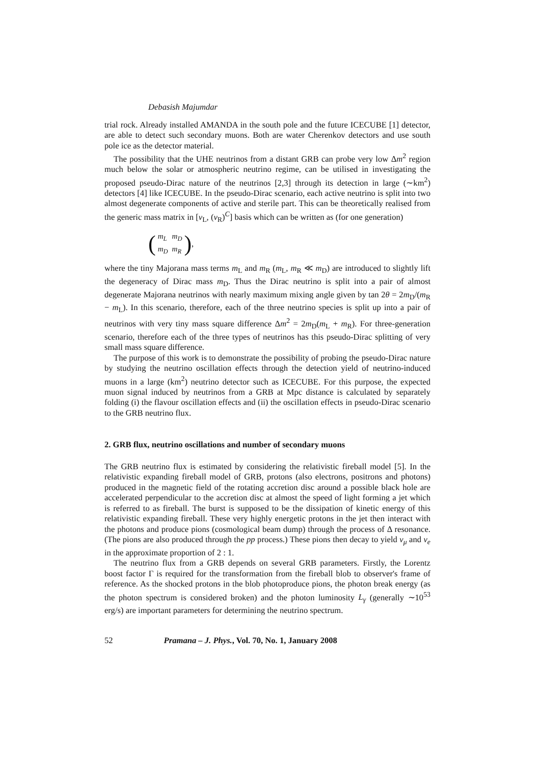Debasish Majumdar
trial rock. Already installed AMANDA in the south pole and the future ICECUBE [1] detector, are able to detect such secondary muons. Both are water Cherenkov detectors and use south pole ice as the detector material.
The possibility that the UHE neutrinos from a distant GRB can probe very low Δm<sup>2</sup> region much below the solar or atmospheric neutrino regime, can be utilised in investigating the proposed pseudo-Dirac nature of the neutrinos [2,3] through its detection in large (∼km<sup>2</sup>) detectors [4] like ICECUBE. In the pseudo-Dirac scenario, each active neutrino is split into two almost degenerate components of active and sterile part. This can be theoretically realised from the generic mass matrix in [ν<sub>L</sub>, (ν<sub>R</sub>)<sup>C</sup>] basis which can be written as (for one generation)
(
| m<sub>L</sub> | m<sub>D</sub> |
| m<sub>D</sub> | m<sub>R</sub> |
),
where the tiny Majorana mass terms m<sub>L</sub> and m<sub>R</sub> (m<sub>L</sub>, m<sub>R</sub> ≪ m<sub>D</sub>) are introduced to slightly lift the degeneracy of Dirac mass m<sub>D</sub>. Thus the Dirac neutrino is split into a pair of almost degenerate Majorana neutrinos with nearly maximum mixing angle given by tan 2θ = 2m<sub>D</sub>/(m<sub>R</sub> − m<sub>L</sub>). In this scenario, therefore, each of the three neutrino species is split up into a pair of neutrinos with very tiny mass square difference Δm<sup>2</sup> = 2m<sub>D</sub>(m<sub>L</sub> + m<sub>R</sub>). For three-generation scenario, therefore each of the three types of neutrinos has this pseudo-Dirac splitting of very small mass square difference.
The purpose of this work is to demonstrate the possibility of probing the pseudo-Dirac nature by studying the neutrino oscillation effects through the detection yield of neutrino-induced muons in a large (km<sup>2</sup>) neutrino detector such as ICECUBE. For this purpose, the expected muon signal induced by neutrinos from a GRB at Mpc distance is calculated by separately folding (i) the flavour oscillation effects and (ii) the oscillation effects in pseudo-Dirac scenario to the GRB neutrino flux.
2. GRB flux, neutrino oscillations and number of secondary muons
The GRB neutrino flux is estimated by considering the relativistic fireball model [5]. In the relativistic expanding fireball model of GRB, protons (also electrons, positrons and photons) produced in the magnetic field of the rotating accretion disc around a possible black hole are accelerated perpendicular to the accretion disc at almost the speed of light forming a jet which is referred to as fireball. The burst is supposed to be the dissipation of kinetic energy of this relativistic expanding fireball. These very highly energetic protons in the jet then interact with the photons and produce pions (cosmological beam dump) through the process of Δ resonance. (The pions are also produced through the pp process.) These pions then decay to yield ν<sub>μ</sub> and ν<sub>e</sub> in the approximate proportion of 2 : 1.
The neutrino flux from a GRB depends on several GRB parameters. Firstly, the Lorentz boost factor Γ is required for the transformation from the fireball blob to observer's frame of reference. As the shocked protons in the blob photoproduce pions, the photon break energy (as the photon spectrum is considered broken) and the photon luminosity L<sub>γ</sub> (generally ∼10<sup>53</sup> erg/s) are important parameters for determining the neutrino spectrum.
52 Pramana – J. Phys., Vol. 70, No. 1, January 2008